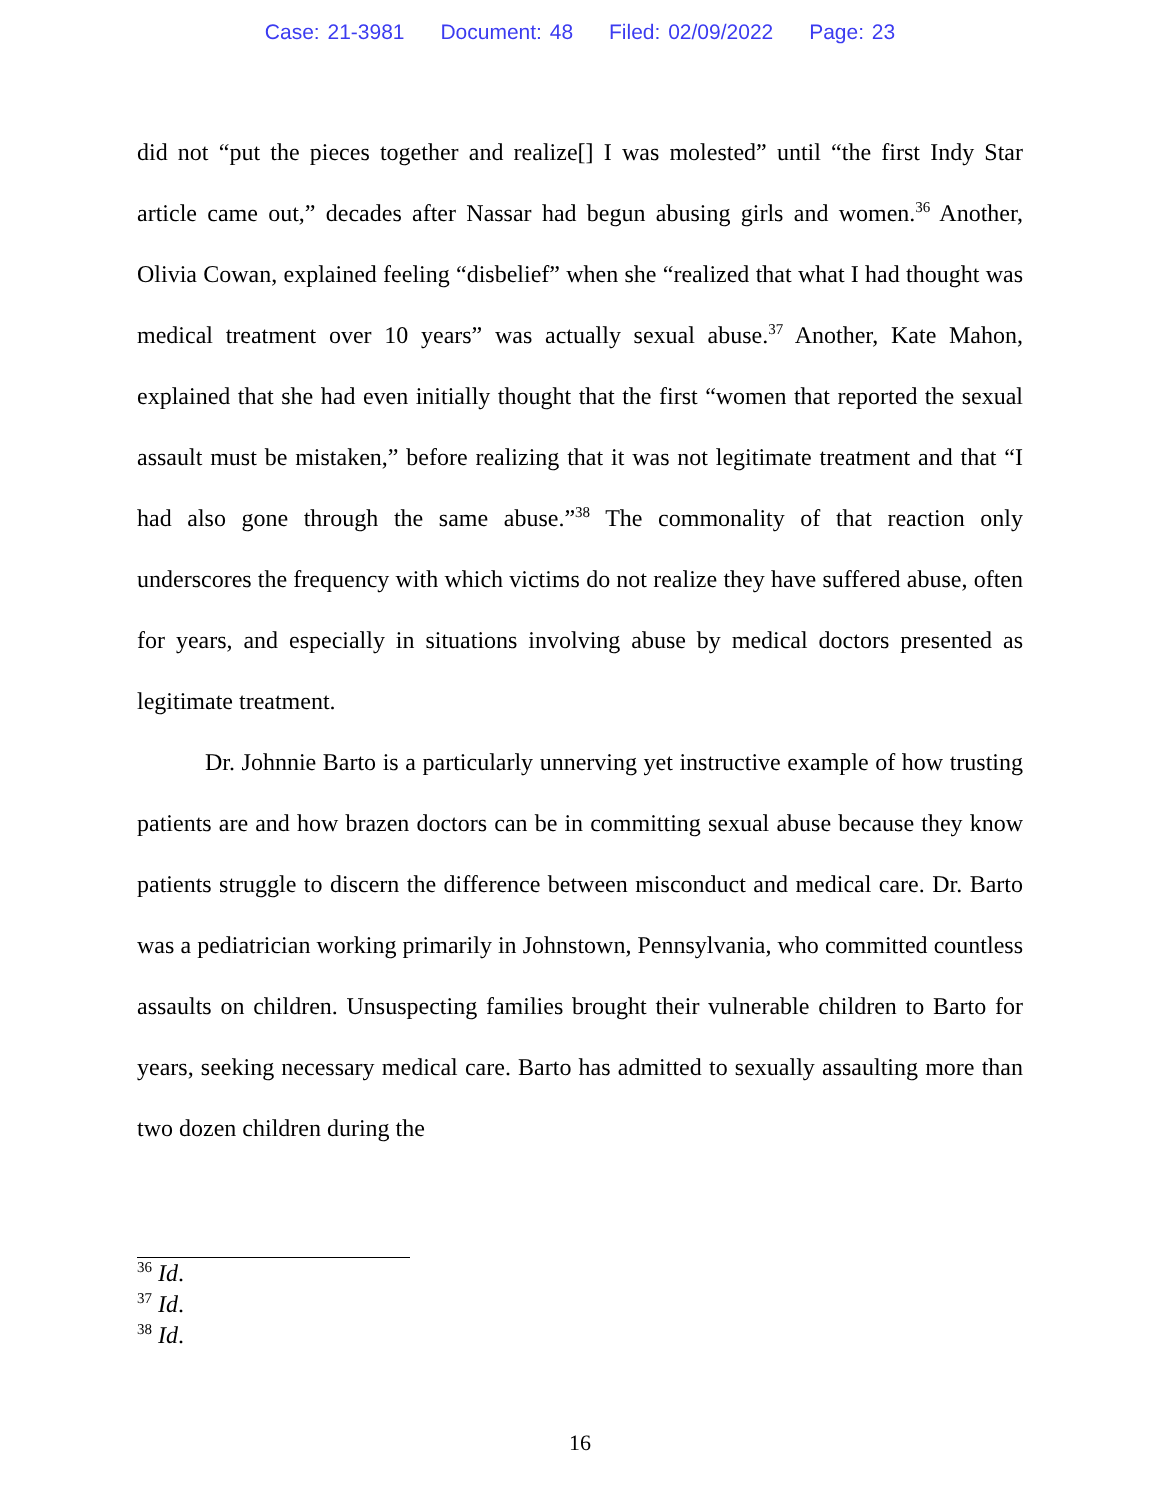Case: 21-3981 Document: 48 Filed: 02/09/2022 Page: 23
did not “put the pieces together and realize[] I was molested” until “the first Indy Star article came out,” decades after Nassar had begun abusing girls and women.<sup>36</sup> Another, Olivia Cowan, explained feeling “disbelief” when she “realized that what I had thought was medical treatment over 10 years” was actually sexual abuse.<sup>37</sup> Another, Kate Mahon, explained that she had even initially thought that the first “women that reported the sexual assault must be mistaken,” before realizing that it was not legitimate treatment and that “I had also gone through the same abuse.”<sup>38</sup> The commonality of that reaction only underscores the frequency with which victims do not realize they have suffered abuse, often for years, and especially in situations involving abuse by medical doctors presented as legitimate treatment.
Dr. Johnnie Barto is a particularly unnerving yet instructive example of how trusting patients are and how brazen doctors can be in committing sexual abuse because they know patients struggle to discern the difference between misconduct and medical care. Dr. Barto was a pediatrician working primarily in Johnstown, Pennsylvania, who committed countless assaults on children. Unsuspecting families brought their vulnerable children to Barto for years, seeking necessary medical care. Barto has admitted to sexually assaulting more than two dozen children during the
<sup>36</sup> Id.
<sup>37</sup> Id.
<sup>38</sup> Id.
16